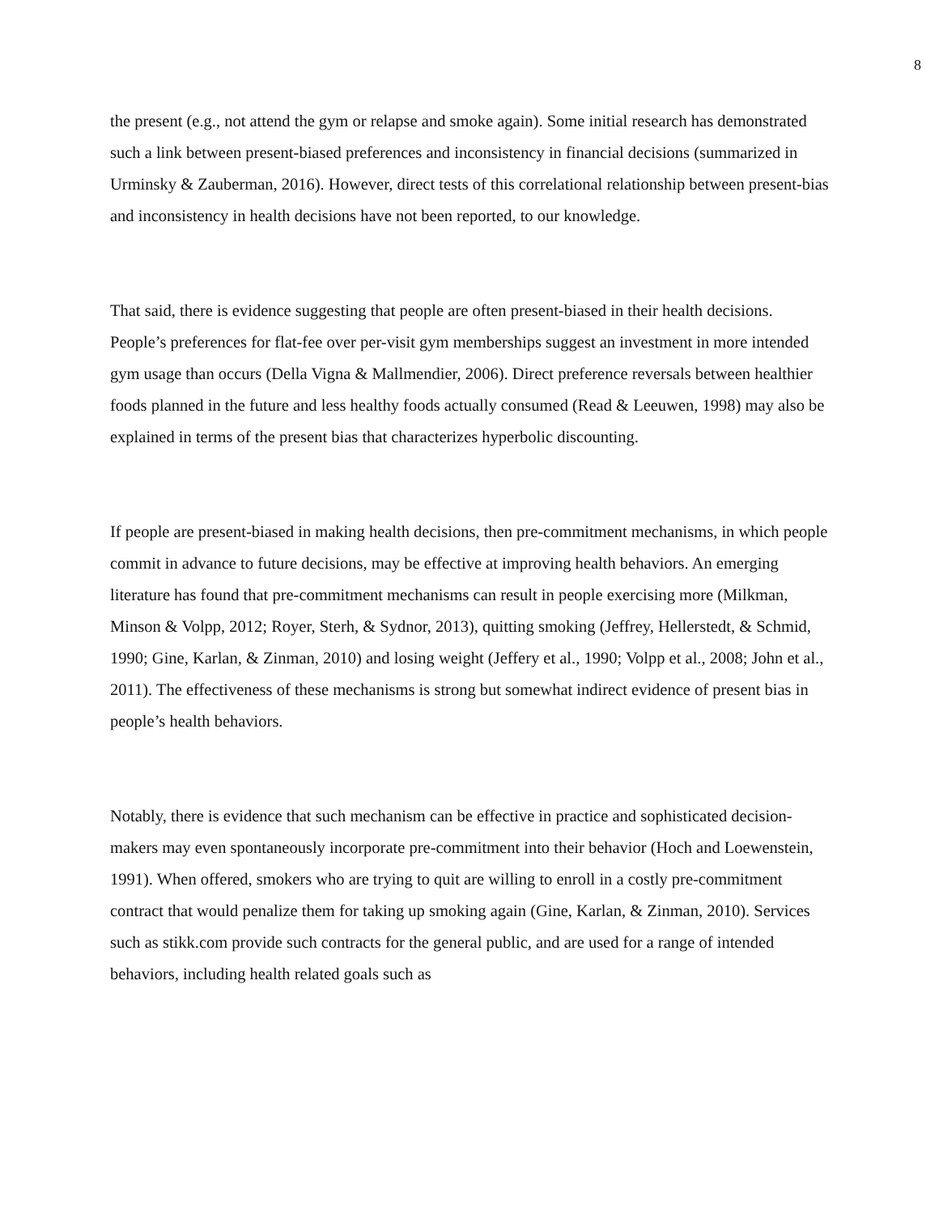8
the present (e.g., not attend the gym or relapse and smoke again). Some initial research has demonstrated such a link between present-biased preferences and inconsistency in financial decisions (summarized in Urminsky & Zauberman, 2016). However, direct tests of this correlational relationship between present-bias and inconsistency in health decisions have not been reported, to our knowledge.
That said, there is evidence suggesting that people are often present-biased in their health decisions. People’s preferences for flat-fee over per-visit gym memberships suggest an investment in more intended gym usage than occurs (Della Vigna & Mallmendier, 2006). Direct preference reversals between healthier foods planned in the future and less healthy foods actually consumed (Read & Leeuwen, 1998) may also be explained in terms of the present bias that characterizes hyperbolic discounting.
If people are present-biased in making health decisions, then pre-commitment mechanisms, in which people commit in advance to future decisions, may be effective at improving health behaviors. An emerging literature has found that pre-commitment mechanisms can result in people exercising more (Milkman, Minson & Volpp, 2012; Royer, Sterh, & Sydnor, 2013), quitting smoking (Jeffrey, Hellerstedt, & Schmid, 1990; Gine, Karlan, & Zinman, 2010) and losing weight (Jeffery et al., 1990; Volpp et al., 2008; John et al., 2011). The effectiveness of these mechanisms is strong but somewhat indirect evidence of present bias in people’s health behaviors.
Notably, there is evidence that such mechanism can be effective in practice and sophisticated decision-makers may even spontaneously incorporate pre-commitment into their behavior (Hoch and Loewenstein, 1991). When offered, smokers who are trying to quit are willing to enroll in a costly pre-commitment contract that would penalize them for taking up smoking again (Gine, Karlan, & Zinman, 2010). Services such as stikk.com provide such contracts for the general public, and are used for a range of intended behaviors, including health related goals such as